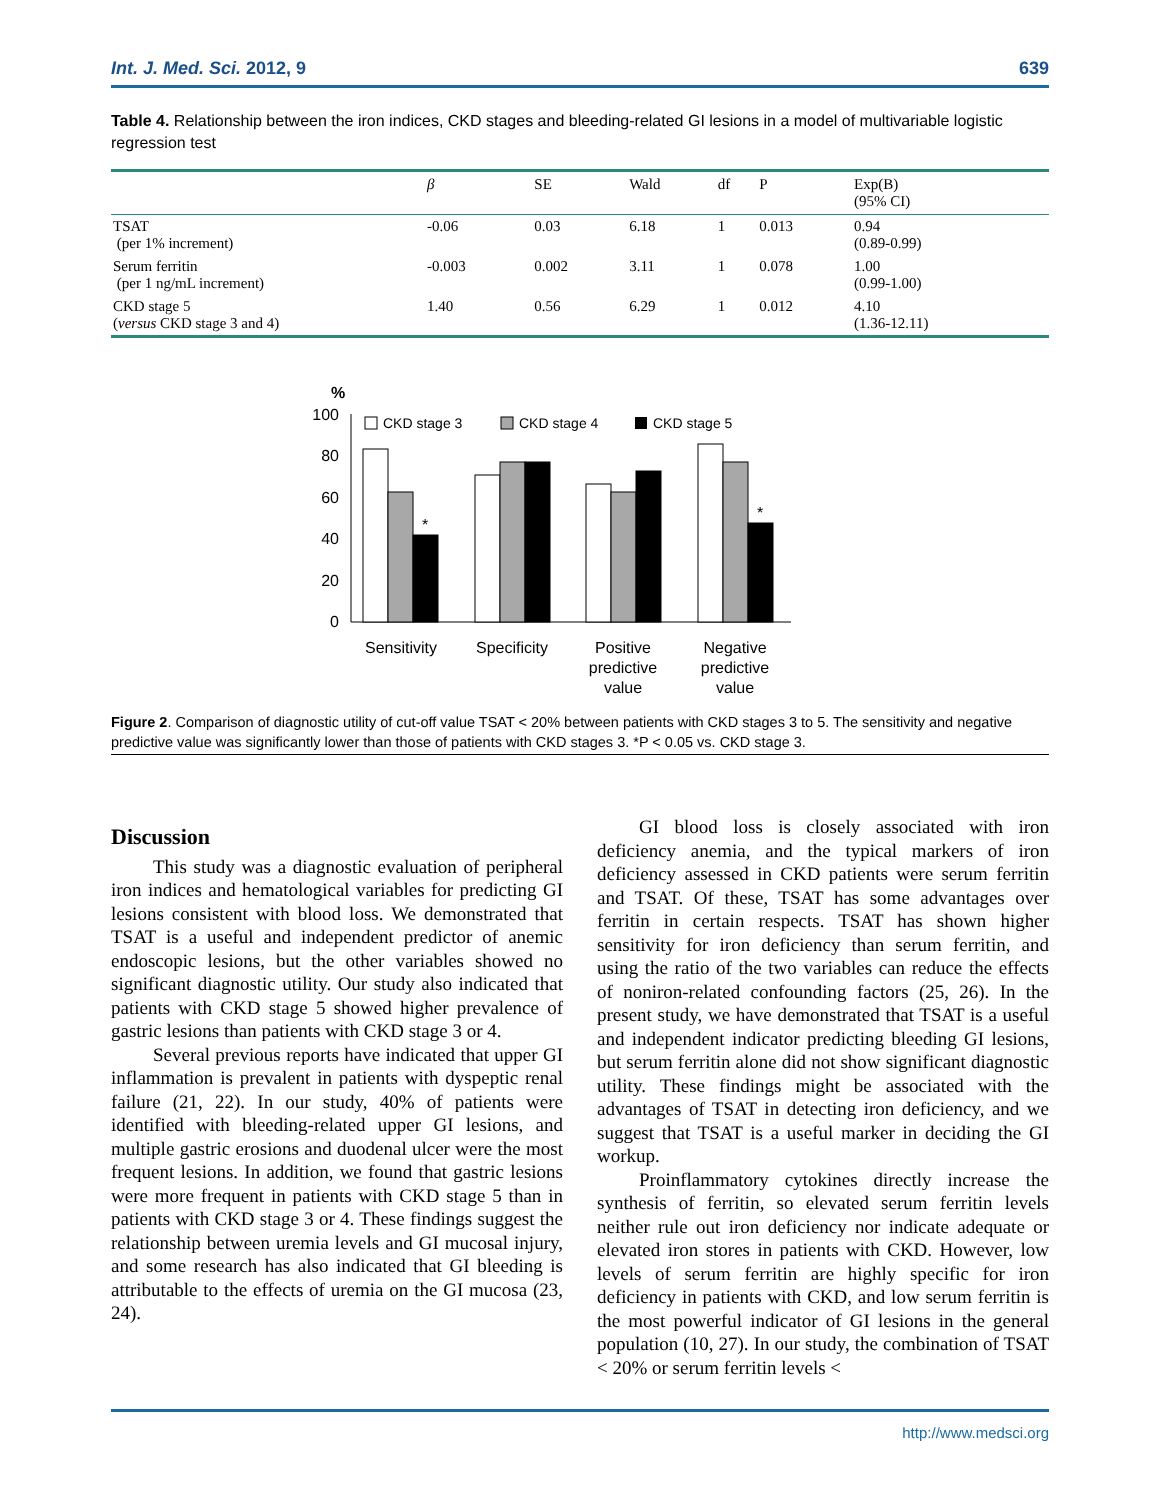Int. J. Med. Sci. 2012, 9 639
Table 4. Relationship between the iron indices, CKD stages and bleeding-related GI lesions in a model of multivariable logistic regression test
| | β | SE | Wald | df | P | Exp(B) (95% CI) |
| --- | --- | --- | --- | --- | --- | --- |
| TSAT (per 1% increment) | -0.06 | 0.03 | 6.18 | 1 | 0.013 | 0.94 (0.89-0.99) |
| Serum ferritin (per 1 ng/mL increment) | -0.003 | 0.002 | 3.11 | 1 | 0.078 | 1.00 (0.99-1.00) |
| CKD stage 5 ( versus CKD stage 3 and 4) | 1.40 | 0.56 | 6.29 | 1 | 0.012 | 4.10 (1.36-12.11) |
%
100
80
60
40
20
0
CKD stage 3
CKD stage 4
CKD stage 5
*
*
Sensitivity
Specificity
Positive
predictive
value
Negative
predictive
value
Figure 2. Comparison of diagnostic utility of cut-off value TSAT < 20% between patients with CKD stages 3 to 5. The sensitivity and negative predictive value was significantly lower than those of patients with CKD stages 3. *P < 0.05 vs. CKD stage 3.
Discussion
This study was a diagnostic evaluation of peripheral iron indices and hematological variables for predicting GI lesions consistent with blood loss. We demonstrated that TSAT is a useful and independent predictor of anemic endoscopic lesions, but the other variables showed no significant diagnostic utility. Our study also indicated that patients with CKD stage 5 showed higher prevalence of gastric lesions than patients with CKD stage 3 or 4.
Several previous reports have indicated that upper GI inflammation is prevalent in patients with dyspeptic renal failure (21, 22). In our study, 40% of patients were identified with bleeding-related upper GI lesions, and multiple gastric erosions and duodenal ulcer were the most frequent lesions. In addition, we found that gastric lesions were more frequent in patients with CKD stage 5 than in patients with CKD stage 3 or 4. These findings suggest the relationship between uremia levels and GI mucosal injury, and some research has also indicated that GI bleeding is attributable to the effects of uremia on the GI mucosa (23, 24).
GI blood loss is closely associated with iron deficiency anemia, and the typical markers of iron deficiency assessed in CKD patients were serum ferritin and TSAT. Of these, TSAT has some advantages over ferritin in certain respects. TSAT has shown higher sensitivity for iron deficiency than serum ferritin, and using the ratio of the two variables can reduce the effects of noniron-related confounding factors (25, 26). In the present study, we have demonstrated that TSAT is a useful and independent indicator predicting bleeding GI lesions, but serum ferritin alone did not show significant diagnostic utility. These findings might be associated with the advantages of TSAT in detecting iron deficiency, and we suggest that TSAT is a useful marker in deciding the GI workup.
Proinflammatory cytokines directly increase the synthesis of ferritin, so elevated serum ferritin levels neither rule out iron deficiency nor indicate adequate or elevated iron stores in patients with CKD. However, low levels of serum ferritin are highly specific for iron deficiency in patients with CKD, and low serum ferritin is the most powerful indicator of GI lesions in the general population (10, 27). In our study, the combination of TSAT < 20% or serum ferritin levels <
http://www.medsci.org